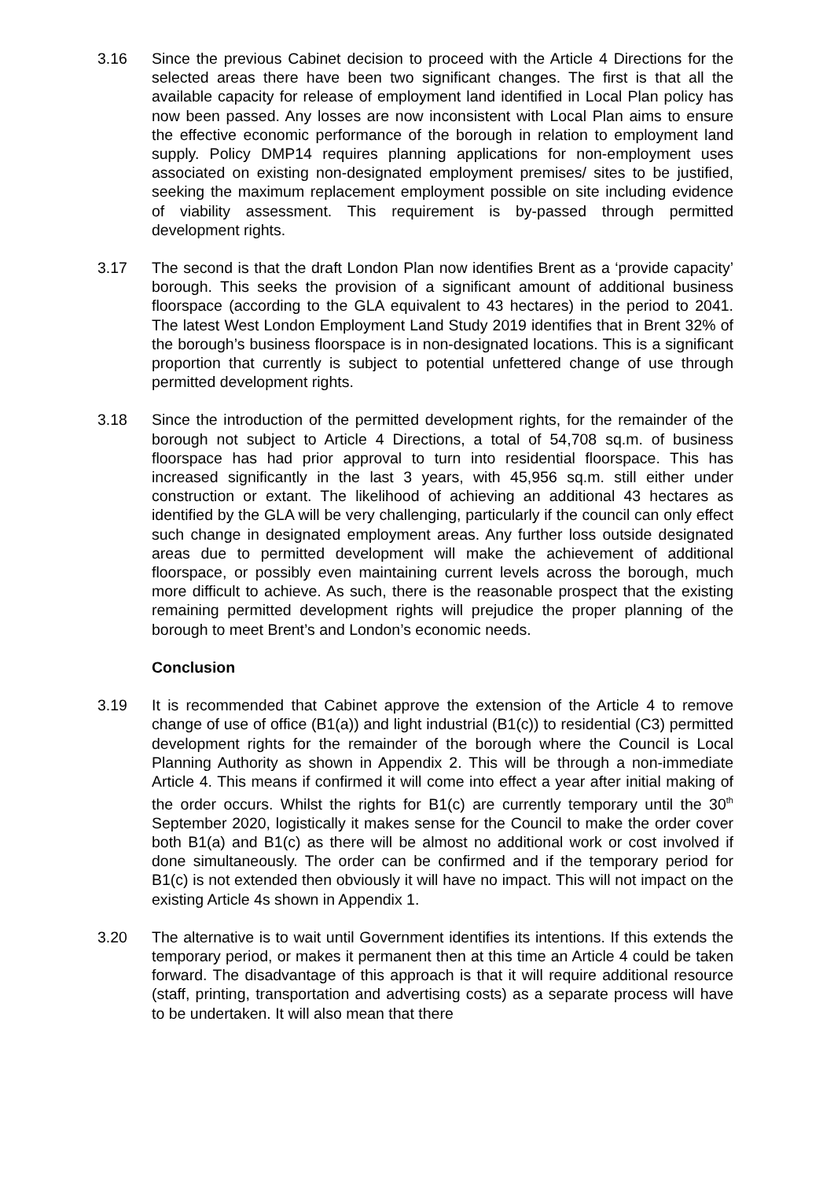3.16 Since the previous Cabinet decision to proceed with the Article 4 Directions for the selected areas there have been two significant changes. The first is that all the available capacity for release of employment land identified in Local Plan policy has now been passed. Any losses are now inconsistent with Local Plan aims to ensure the effective economic performance of the borough in relation to employment land supply. Policy DMP14 requires planning applications for non-employment uses associated on existing non-designated employment premises/ sites to be justified, seeking the maximum replacement employment possible on site including evidence of viability assessment. This requirement is by-passed through permitted development rights.
3.17 The second is that the draft London Plan now identifies Brent as a ‘provide capacity’ borough. This seeks the provision of a significant amount of additional business floorspace (according to the GLA equivalent to 43 hectares) in the period to 2041. The latest West London Employment Land Study 2019 identifies that in Brent 32% of the borough’s business floorspace is in non-designated locations. This is a significant proportion that currently is subject to potential unfettered change of use through permitted development rights.
3.18 Since the introduction of the permitted development rights, for the remainder of the borough not subject to Article 4 Directions, a total of 54,708 sq.m. of business floorspace has had prior approval to turn into residential floorspace. This has increased significantly in the last 3 years, with 45,956 sq.m. still either under construction or extant. The likelihood of achieving an additional 43 hectares as identified by the GLA will be very challenging, particularly if the council can only effect such change in designated employment areas. Any further loss outside designated areas due to permitted development will make the achievement of additional floorspace, or possibly even maintaining current levels across the borough, much more difficult to achieve. As such, there is the reasonable prospect that the existing remaining permitted development rights will prejudice the proper planning of the borough to meet Brent’s and London’s economic needs.
Conclusion
3.19 It is recommended that Cabinet approve the extension of the Article 4 to remove change of use of office (B1(a)) and light industrial (B1(c)) to residential (C3) permitted development rights for the remainder of the borough where the Council is Local Planning Authority as shown in Appendix 2. This will be through a non-immediate Article 4. This means if confirmed it will come into effect a year after initial making of the order occurs. Whilst the rights for B1(c) are currently temporary until the 30<sup>th</sup> September 2020, logistically it makes sense for the Council to make the order cover both B1(a) and B1(c) as there will be almost no additional work or cost involved if done simultaneously. The order can be confirmed and if the temporary period for B1(c) is not extended then obviously it will have no impact. This will not impact on the existing Article 4s shown in Appendix 1.
3.20 The alternative is to wait until Government identifies its intentions. If this extends the temporary period, or makes it permanent then at this time an Article 4 could be taken forward. The disadvantage of this approach is that it will require additional resource (staff, printing, transportation and advertising costs) as a separate process will have to be undertaken. It will also mean that there